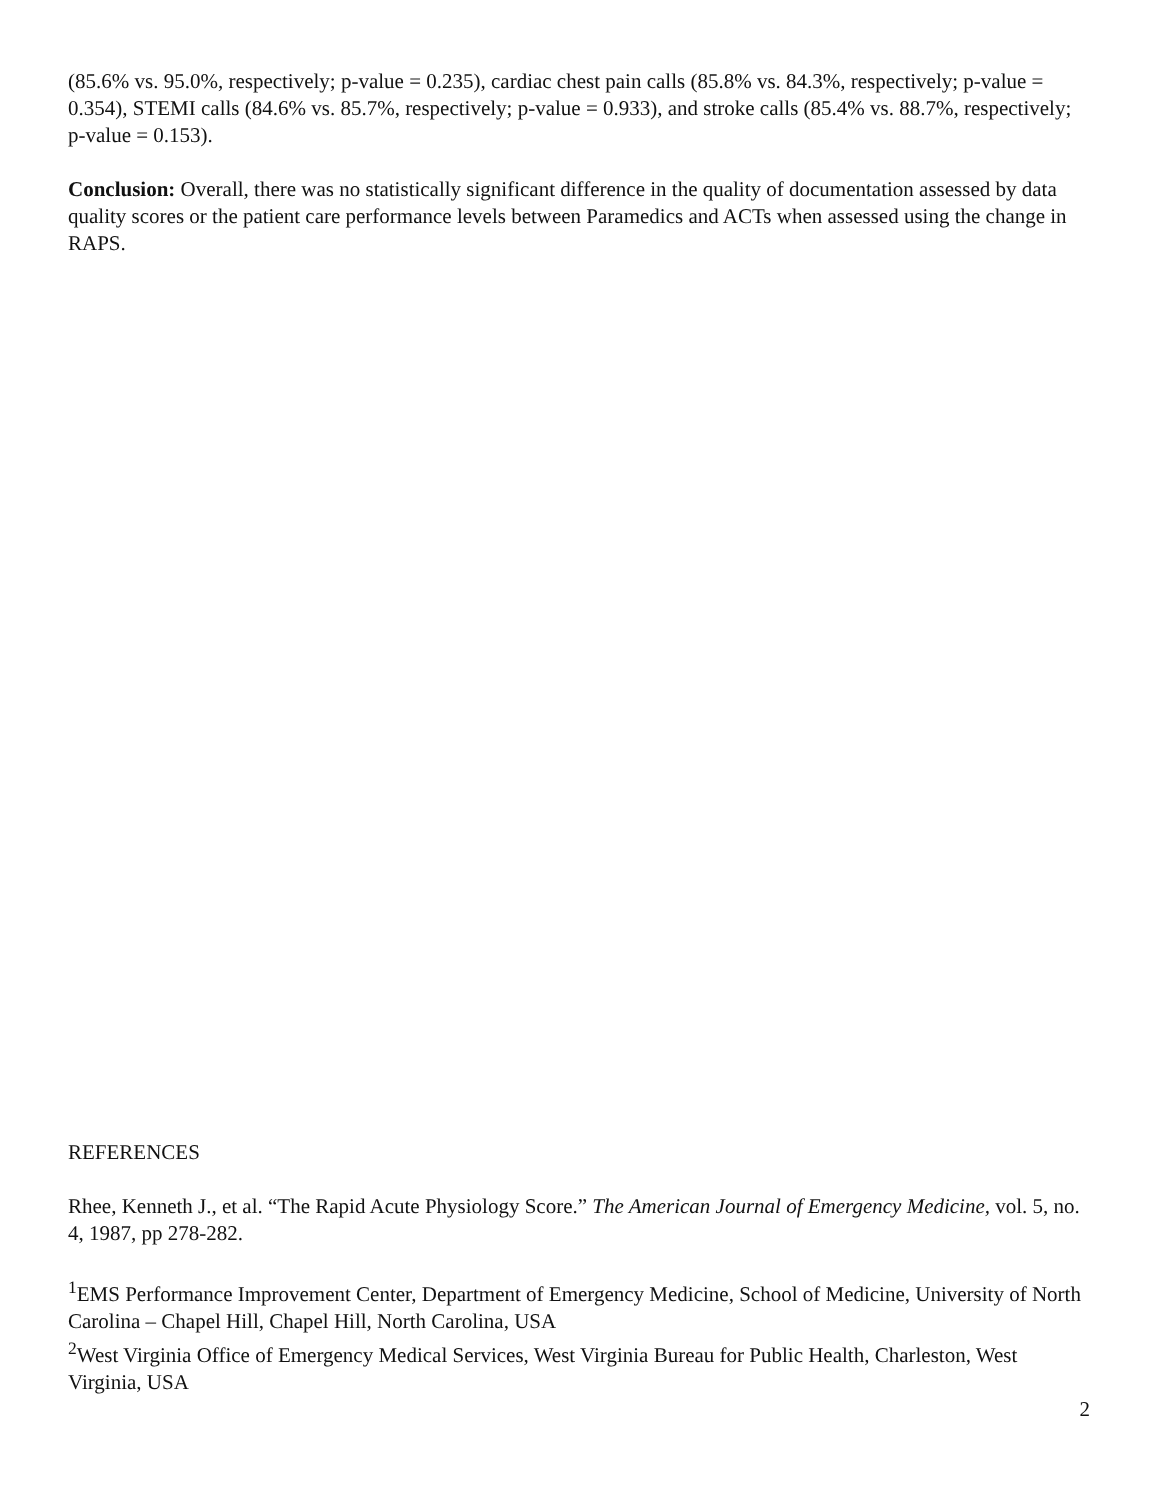(85.6% vs. 95.0%, respectively; p-value = 0.235), cardiac chest pain calls (85.8% vs. 84.3%, respectively; p-value = 0.354), STEMI calls (84.6% vs. 85.7%, respectively; p-value = 0.933), and stroke calls (85.4% vs. 88.7%, respectively; p-value = 0.153).
Conclusion: Overall, there was no statistically significant difference in the quality of documentation assessed by data quality scores or the patient care performance levels between Paramedics and ACTs when assessed using the change in RAPS.
REFERENCES
Rhee, Kenneth J., et al. “The Rapid Acute Physiology Score.” The American Journal of Emergency Medicine, vol. 5, no. 4, 1987, pp 278-282.
<sup>1</sup> EMS Performance Improvement Center, Department of Emergency Medicine, School of Medicine, University of North Carolina – Chapel Hill, Chapel Hill, North Carolina, USA
<sup>2</sup> West Virginia Office of Emergency Medical Services, West Virginia Bureau for Public Health, Charleston, West Virginia, USA
2